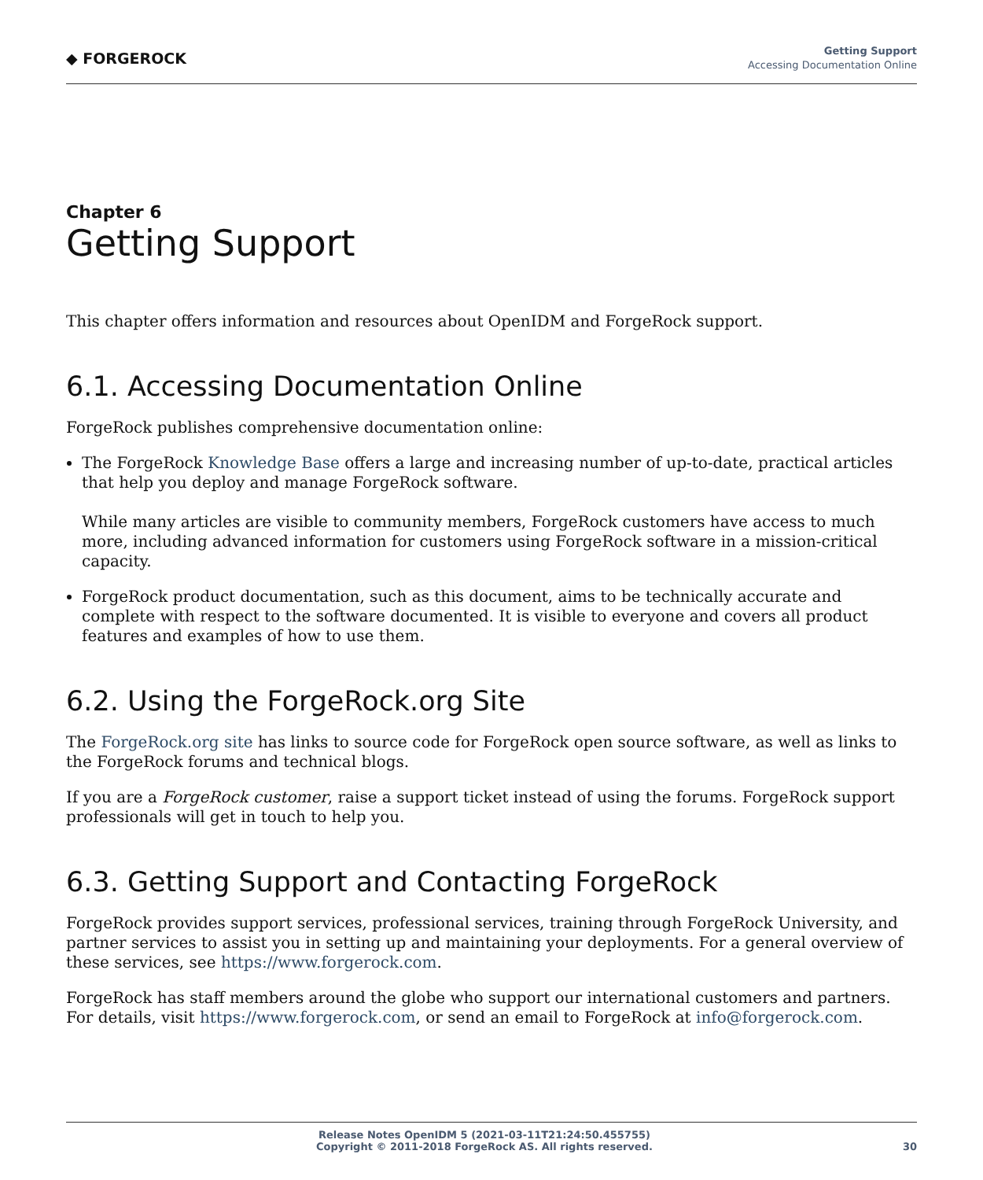◆ FORGEROCK
Getting Support
Accessing Documentation Online
Chapter 6
Getting Support
This chapter offers information and resources about OpenIDM and ForgeRock support.
6.1. Accessing Documentation Online
ForgeRock publishes comprehensive documentation online:
The ForgeRock Knowledge Base offers a large and increasing number of up-to-date, practical articles that help you deploy and manage ForgeRock software.
While many articles are visible to community members, ForgeRock customers have access to much more, including advanced information for customers using ForgeRock software in a mission-critical capacity.
ForgeRock product documentation, such as this document, aims to be technically accurate and complete with respect to the software documented. It is visible to everyone and covers all product features and examples of how to use them.
6.2. Using the ForgeRock.org Site
The ForgeRock.org site has links to source code for ForgeRock open source software, as well as links to the ForgeRock forums and technical blogs.
If you are a ForgeRock customer, raise a support ticket instead of using the forums. ForgeRock support professionals will get in touch to help you.
6.3. Getting Support and Contacting ForgeRock
ForgeRock provides support services, professional services, training through ForgeRock University, and partner services to assist you in setting up and maintaining your deployments. For a general overview of these services, see https://www.forgerock.com.
ForgeRock has staff members around the globe who support our international customers and partners. For details, visit https://www.forgerock.com, or send an email to ForgeRock at info@forgerock.com.
Release Notes OpenIDM 5 (2021-03-11T21:24:50.455755)
Copyright © 2011-2018 ForgeRock AS. All rights reserved.
30